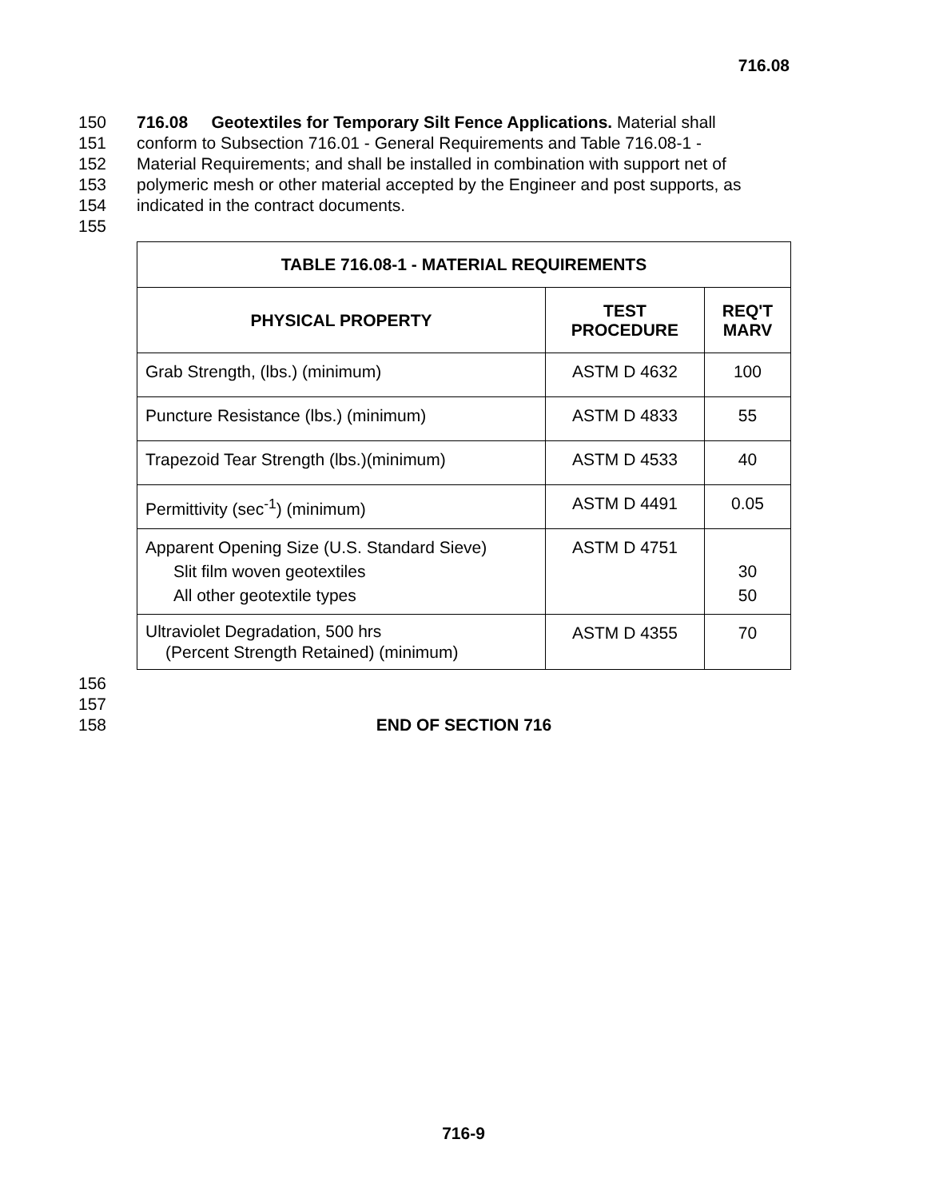716.08
150 716.08 Geotextiles for Temporary Silt Fence Applications. Material shall
151 conform to Subsection 716.01 - General Requirements and Table 716.08-1 -
152 Material Requirements; and shall be installed in combination with support net of
153 polymeric mesh or other material accepted by the Engineer and post supports, as
154 indicated in the contract documents.
155
| TABLE 716.08-1 - MATERIAL REQUIREMENTS | | |
| --- | --- | --- |
| PHYSICAL PROPERTY | TEST PROCEDURE | REQ'T MARV |
| Grab Strength, (lbs.) (minimum) | ASTM D 4632 | 100 |
| Puncture Resistance (lbs.) (minimum) | ASTM D 4833 | 55 |
| Trapezoid Tear Strength (lbs.)(minimum) | ASTM D 4533 | 40 |
| Permittivity (sec<sup>-1</sup>) (minimum) | ASTM D 4491 | 0.05 |
| Apparent Opening Size (U.S. Standard Sieve) Slit film woven geotextiles All other geotextile types | ASTM D 4751 | 30 50 |
| Ultraviolet Degradation, 500 hrs (Percent Strength Retained) (minimum) | ASTM D 4355 | 70 |
156
157
158 END OF SECTION 716
716-9